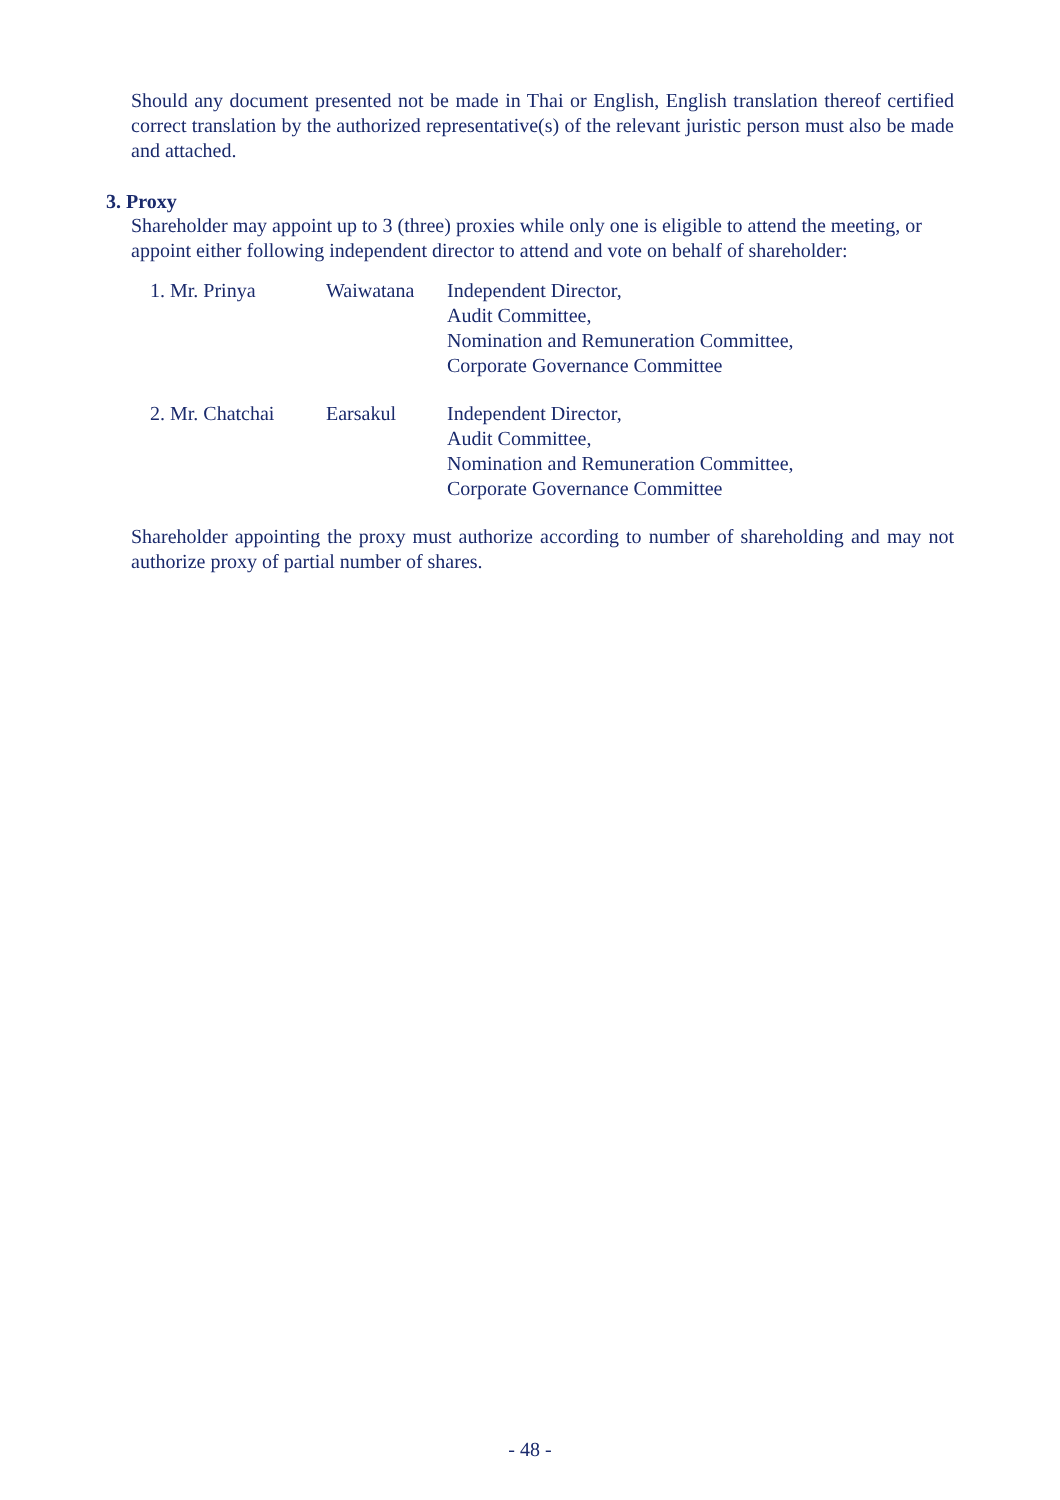Should any document presented not be made in Thai or English, English translation thereof certified correct translation by the authorized representative(s) of the relevant juristic person must also be made and attached.
3. Proxy
Shareholder may appoint up to 3 (three) proxies while only one is eligible to attend the meeting, or appoint either following independent director to attend and vote on behalf of shareholder:
| 1. Mr. Prinya | Waiwatana | Independent Director, Audit Committee, Nomination and Remuneration Committee, Corporate Governance Committee |
| 2. Mr. Chatchai | Earsakul | Independent Director, Audit Committee, Nomination and Remuneration Committee, Corporate Governance Committee |
Shareholder appointing the proxy must authorize according to number of shareholding and may not authorize proxy of partial number of shares.
- 48 -